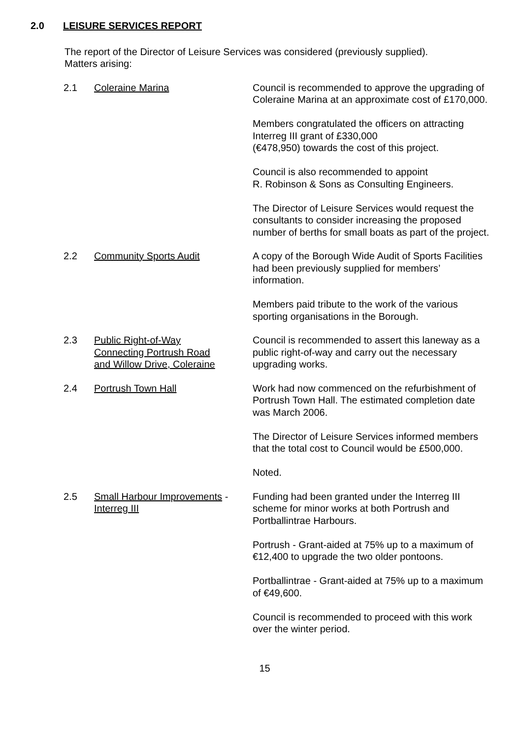2.0 LEISURE SERVICES REPORT
The report of the Director of Leisure Services was considered (previously supplied).
Matters arising:
2.1 Coleraine Marina Council is recommended to approve the upgrading of Coleraine Marina at an approximate cost of £170,000.
Members congratulated the officers on attracting Interreg III grant of £330,000
(€478,950) towards the cost of this project.
Council is also recommended to appoint
R. Robinson & Sons as Consulting Engineers.
The Director of Leisure Services would request the consultants to consider increasing the proposed number of berths for small boats as part of the project.
2.2 Community Sports Audit A copy of the Borough Wide Audit of Sports Facilities had been previously supplied for members’ information.
Members paid tribute to the work of the various sporting organisations in the Borough.
2.3 Public Right-of-Way
Connecting Portrush Road
and Willow Drive, Coleraine
Council is recommended to assert this laneway as a public right-of-way and carry out the necessary upgrading works.
2.4 Portrush Town Hall Work had now commenced on the refurbishment of Portrush Town Hall. The estimated completion date was March 2006.
The Director of Leisure Services informed members that the total cost to Council would be £500,000.
Noted.
2.5 Small Harbour Improvements -
Interreg III
Funding had been granted under the Interreg III scheme for minor works at both Portrush and Portballintrae Harbours.
Portrush - Grant-aided at 75% up to a maximum of €12,400 to upgrade the two older pontoons.
Portballintrae - Grant-aided at 75% up to a maximum of €49,600.
Council is recommended to proceed with this work over the winter period.
15